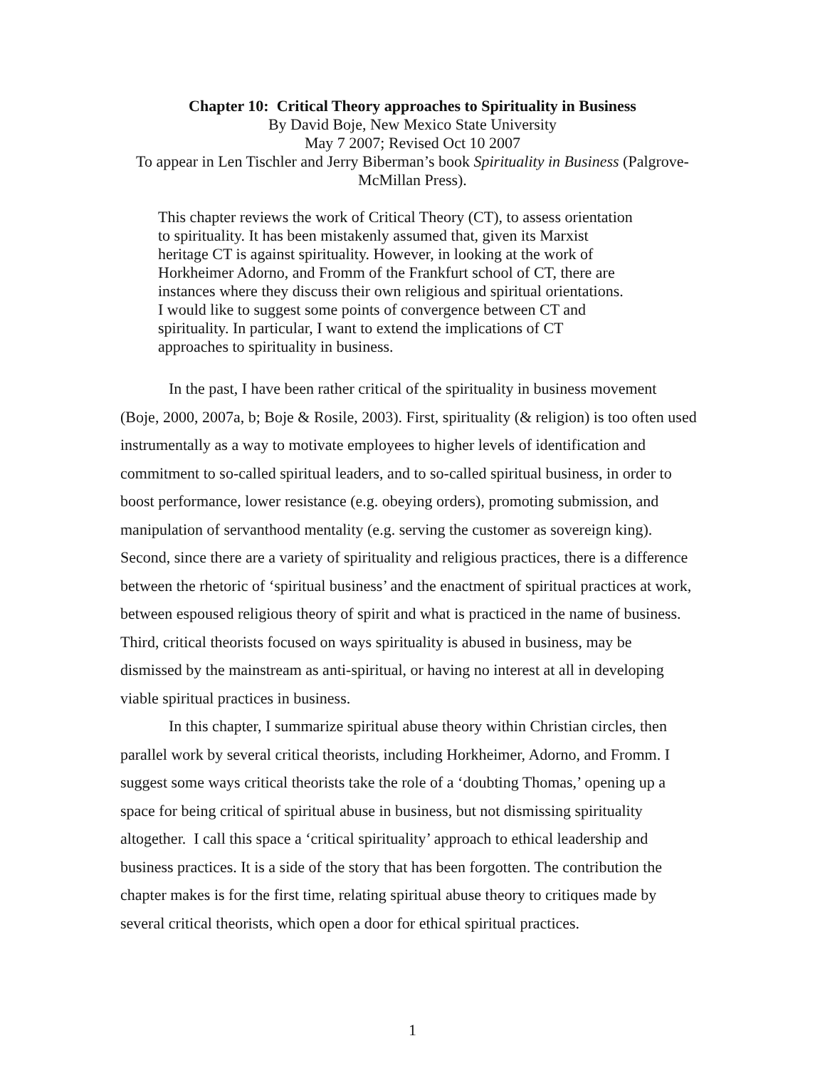Chapter 10: Critical Theory approaches to Spirituality in Business
By David Boje, New Mexico State University
May 7 2007; Revised Oct 10 2007
To appear in Len Tischler and Jerry Biberman’s book Spirituality in Business (Palgrove-McMillan Press).
This chapter reviews the work of Critical Theory (CT), to assess orientation to spirituality. It has been mistakenly assumed that, given its Marxist heritage CT is against spirituality. However, in looking at the work of Horkheimer Adorno, and Fromm of the Frankfurt school of CT, there are instances where they discuss their own religious and spiritual orientations. I would like to suggest some points of convergence between CT and spirituality. In particular, I want to extend the implications of CT approaches to spirituality in business.
In the past, I have been rather critical of the spirituality in business movement (Boje, 2000, 2007a, b; Boje & Rosile, 2003). First, spirituality (& religion) is too often used instrumentally as a way to motivate employees to higher levels of identification and commitment to so-called spiritual leaders, and to so-called spiritual business, in order to boost performance, lower resistance (e.g. obeying orders), promoting submission, and manipulation of servanthood mentality (e.g. serving the customer as sovereign king). Second, since there are a variety of spirituality and religious practices, there is a difference between the rhetoric of ‘spiritual business’ and the enactment of spiritual practices at work, between espoused religious theory of spirit and what is practiced in the name of business. Third, critical theorists focused on ways spirituality is abused in business, may be dismissed by the mainstream as anti-spiritual, or having no interest at all in developing viable spiritual practices in business.
In this chapter, I summarize spiritual abuse theory within Christian circles, then parallel work by several critical theorists, including Horkheimer, Adorno, and Fromm. I suggest some ways critical theorists take the role of a ‘doubting Thomas,’ opening up a space for being critical of spiritual abuse in business, but not dismissing spirituality altogether. I call this space a ‘critical spirituality’ approach to ethical leadership and business practices. It is a side of the story that has been forgotten. The contribution the chapter makes is for the first time, relating spiritual abuse theory to critiques made by several critical theorists, which open a door for ethical spiritual practices.
1